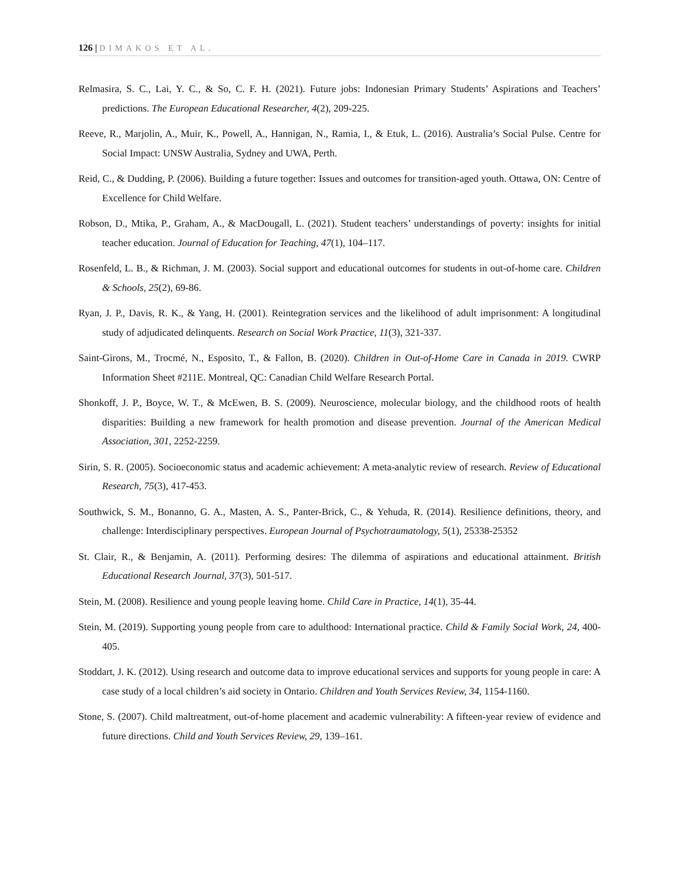126 | DIMAKOS ET AL.
Relmasira, S. C., Lai, Y. C., & So, C. F. H. (2021). Future jobs: Indonesian Primary Students’ Aspirations and Teachers’ predictions. The European Educational Researcher, 4(2), 209-225.
Reeve, R., Marjolin, A., Muir, K., Powell, A., Hannigan, N., Ramia, I., & Etuk, L. (2016). Australia’s Social Pulse. Centre for Social Impact: UNSW Australia, Sydney and UWA, Perth.
Reid, C., & Dudding, P. (2006). Building a future together: Issues and outcomes for transition-aged youth. Ottawa, ON: Centre of Excellence for Child Welfare.
Robson, D., Mtika, P., Graham, A., & MacDougall, L. (2021). Student teachers’ understandings of poverty: insights for initial teacher education. Journal of Education for Teaching, 47(1), 104–117.
Rosenfeld, L. B., & Richman, J. M. (2003). Social support and educational outcomes for students in out-of-home care. Children & Schools, 25(2), 69-86.
Ryan, J. P., Davis, R. K., & Yang, H. (2001). Reintegration services and the likelihood of adult imprisonment: A longitudinal study of adjudicated delinquents. Research on Social Work Practice, 11(3), 321-337.
Saint-Girons, M., Trocmé, N., Esposito, T., & Fallon, B. (2020). Children in Out-of-Home Care in Canada in 2019. CWRP Information Sheet #211E. Montreal, QC: Canadian Child Welfare Research Portal.
Shonkoff, J. P., Boyce, W. T., & McEwen, B. S. (2009). Neuroscience, molecular biology, and the childhood roots of health disparities: Building a new framework for health promotion and disease prevention. Journal of the American Medical Association, 301, 2252-2259.
Sirin, S. R. (2005). Socioeconomic status and academic achievement: A meta-analytic review of research. Review of Educational Research, 75(3), 417-453.
Southwick, S. M., Bonanno, G. A., Masten, A. S., Panter-Brick, C., & Yehuda, R. (2014). Resilience definitions, theory, and challenge: Interdisciplinary perspectives. European Journal of Psychotraumatology, 5(1), 25338-25352
St. Clair, R., & Benjamin, A. (2011). Performing desires: The dilemma of aspirations and educational attainment. British Educational Research Journal, 37(3), 501-517.
Stein, M. (2008). Resilience and young people leaving home. Child Care in Practice, 14(1), 35-44.
Stein, M. (2019). Supporting young people from care to adulthood: International practice. Child & Family Social Work, 24, 400-405.
Stoddart, J. K. (2012). Using research and outcome data to improve educational services and supports for young people in care: A case study of a local children’s aid society in Ontario. Children and Youth Services Review, 34, 1154-1160.
Stone, S. (2007). Child maltreatment, out-of-home placement and academic vulnerability: A fifteen-year review of evidence and future directions. Child and Youth Services Review, 29, 139–161.